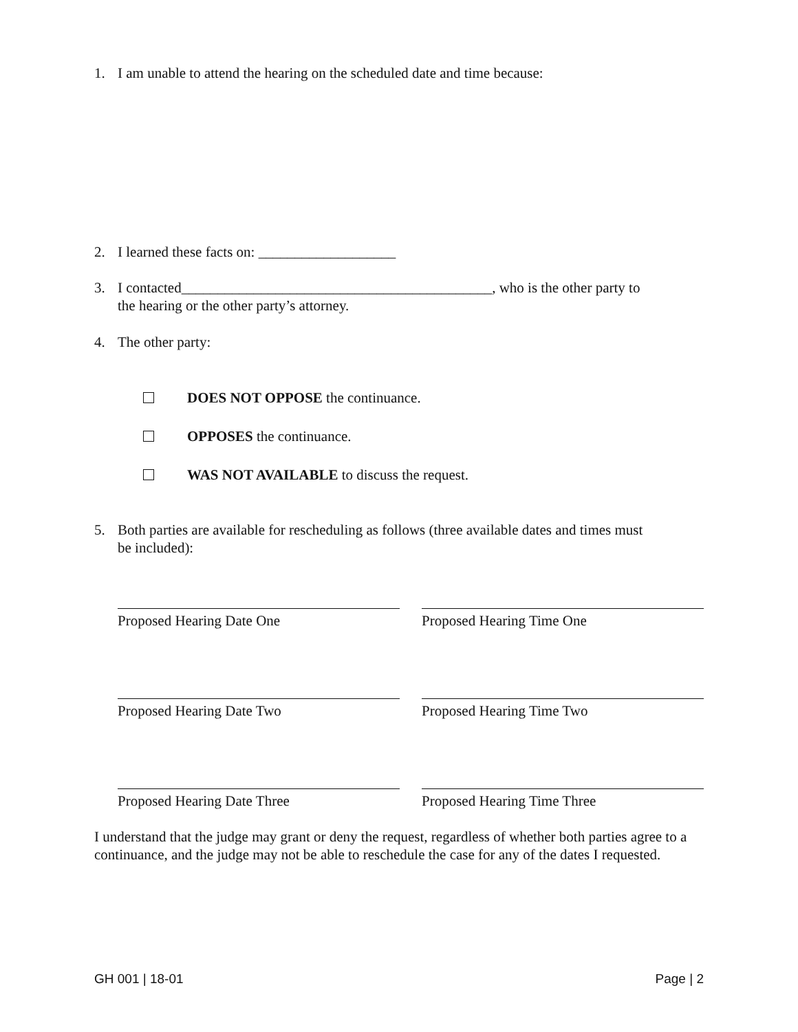1. I am unable to attend the hearing on the scheduled date and time because:
2. I learned these facts on: ___________________
3. I contacted___________________________________________, who is the other party to
the hearing or the other party’s attorney.
4. The other party:
DOES NOT OPPOSE the continuance.
OPPOSES the continuance.
WAS NOT AVAILABLE to discuss the request.
5. Both parties are available for rescheduling as follows (three available dates and times must
be included):
Proposed Hearing Date One Proposed Hearing Time One
Proposed Hearing Date Two Proposed Hearing Time Two
Proposed Hearing Date Three Proposed Hearing Time Three
I understand that the judge may grant or deny the request, regardless of whether both parties agree to a continuance, and the judge may not be able to reschedule the case for any of the dates I requested.
GH 001 | 18-01 Page | 2